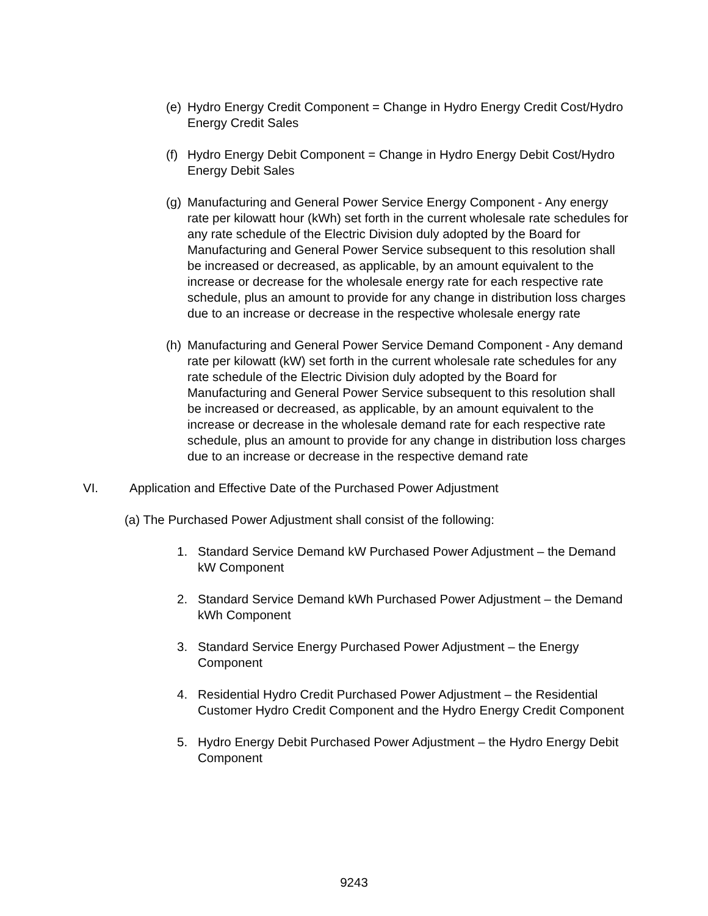(e)
Hydro Energy Credit Component = Change in Hydro Energy Credit Cost/Hydro Energy Credit Sales
(f)
Hydro Energy Debit Component = Change in Hydro Energy Debit Cost/Hydro Energy Debit Sales
(g)
Manufacturing and General Power Service Energy Component - Any energy rate per kilowatt hour (kWh) set forth in the current wholesale rate schedules for any rate schedule of the Electric Division duly adopted by the Board for Manufacturing and General Power Service subsequent to this resolution shall be increased or decreased, as applicable, by an amount equivalent to the increase or decrease for the wholesale energy rate for each respective rate schedule, plus an amount to provide for any change in distribution loss charges due to an increase or decrease in the respective wholesale energy rate
(h)
Manufacturing and General Power Service Demand Component - Any demand rate per kilowatt (kW) set forth in the current wholesale rate schedules for any rate schedule of the Electric Division duly adopted by the Board for Manufacturing and General Power Service subsequent to this resolution shall be increased or decreased, as applicable, by an amount equivalent to the increase or decrease in the wholesale demand rate for each respective rate schedule, plus an amount to provide for any change in distribution loss charges due to an increase or decrease in the respective demand rate
VI. Application and Effective Date of the Purchased Power Adjustment
(a) The Purchased Power Adjustment shall consist of the following:
1. Standard Service Demand kW Purchased Power Adjustment – the Demand kW Component
2. Standard Service Demand kWh Purchased Power Adjustment – the Demand kWh Component
3. Standard Service Energy Purchased Power Adjustment – the Energy Component
4. Residential Hydro Credit Purchased Power Adjustment – the Residential Customer Hydro Credit Component and the Hydro Energy Credit Component
5. Hydro Energy Debit Purchased Power Adjustment – the Hydro Energy Debit Component
9243